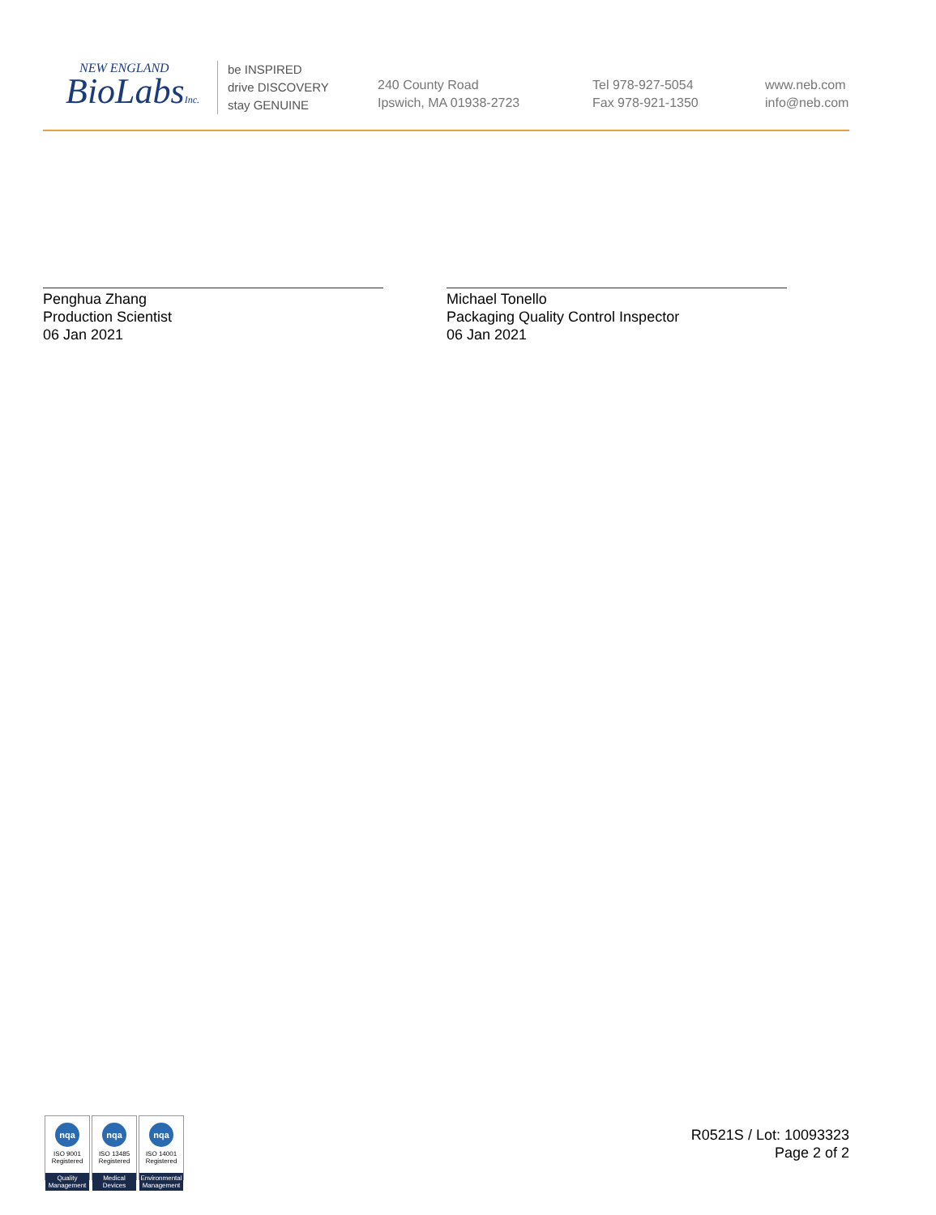NEW ENGLAND
BioLabsInc.
be INSPIRED
drive DISCOVERY
stay GENUINE
240 County Road
Ipswich, MA 01938-2723
Tel 978-927-5054
Fax 978-921-1350
www.neb.com
info@neb.com
Penghua Zhang
Production Scientist
06 Jan 2021
Michael Tonello
Packaging Quality Control Inspector
06 Jan 2021
nqa
ISO 9001
Registered
Quality Management
nqa
ISO 13485
Registered
Medical Devices
nqa
ISO 14001
Registered
Environmental Management
R0521S / Lot: 10093323
Page 2 of 2